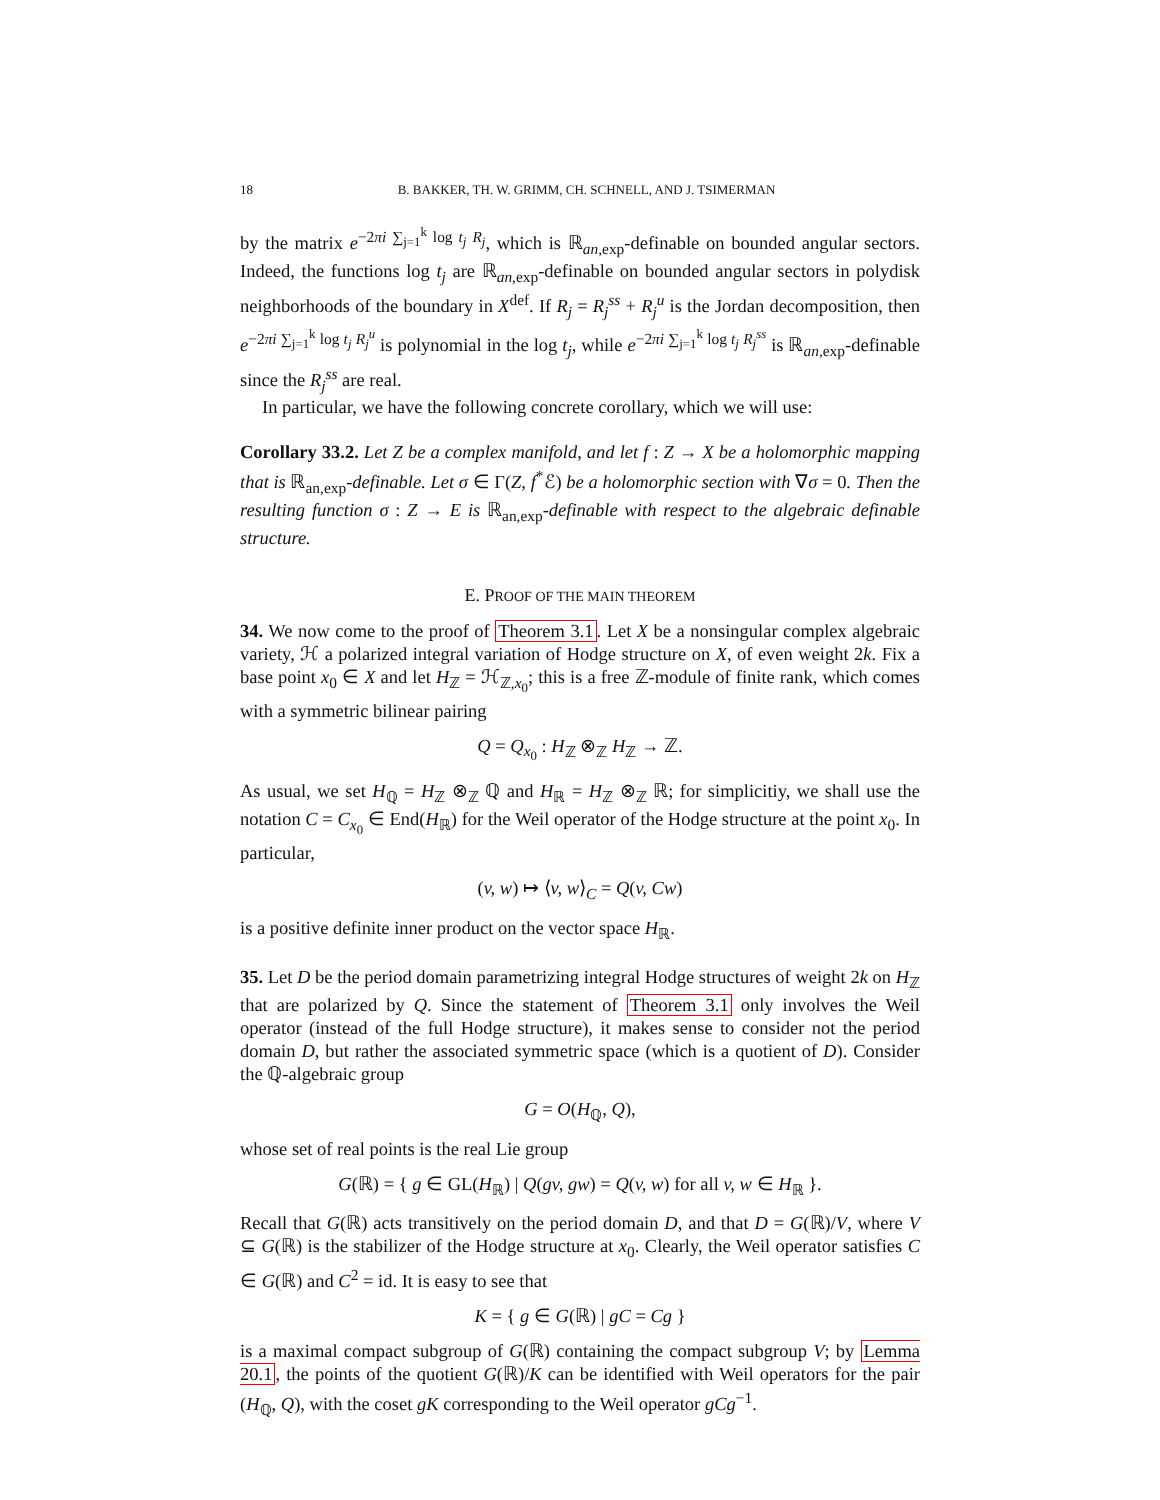18 B. BAKKER, TH. W. GRIMM, CH. SCHNELL, AND J. TSIMERMAN
by the matrix e<sup>−2πi ∑<sub>j=1</sub><sup>k</sup> log t<sub>j</sub> R<sub>j</sub></sup>, which is ℝ<sub>an,exp</sub>-definable on bounded angular sectors. Indeed, the functions log t<sub>j</sub> are ℝ<sub>an,exp</sub>-definable on bounded angular sectors in polydisk neighborhoods of the boundary in X<sup>def</sup>. If R<sub>j</sub> = R<sub>j</sub><sup>ss</sup> + R<sub>j</sub><sup>u</sup> is the Jordan decomposition, then e<sup>−2πi ∑<sub>j=1</sub><sup>k</sup> log t<sub>j</sub> R<sub>j</sub><sup>u</sup></sup> is polynomial in the log t<sub>j</sub>, while e<sup>−2πi ∑<sub>j=1</sub><sup>k</sup> log t<sub>j</sub> R<sub>j</sub><sup>ss</sup></sup> is ℝ<sub>an,exp</sub>-definable since the R<sub>j</sub><sup>ss</sup> are real.
In particular, we have the following concrete corollary, which we will use:
Corollary 33.2. Let Z be a complex manifold, and let f : Z → X be a holomorphic mapping that is ℝ<sub>an,exp</sub>-definable. Let σ ∈ Γ(Z, f<sup>*</sup>ℰ) be a holomorphic section with ∇σ = 0. Then the resulting function σ : Z → E is ℝ<sub>an,exp</sub>-definable with respect to the algebraic definable structure.
E. PROOF OF THE MAIN THEOREM
34. We now come to the proof of Theorem 3.1. Let X be a nonsingular complex algebraic variety, ℋ a polarized integral variation of Hodge structure on X, of even weight 2k. Fix a base point x<sub>0</sub> ∈ X and let H<sub>ℤ</sub> = ℋ<sub>ℤ,x<sub>0</sub></sub>; this is a free ℤ-module of finite rank, which comes with a symmetric bilinear pairing
Q = Q<sub>x<sub>0</sub></sub> : H<sub>ℤ</sub> ⊗<sub>ℤ</sub> H<sub>ℤ</sub> → ℤ.
As usual, we set H<sub>ℚ</sub> = H<sub>ℤ</sub> ⊗<sub>ℤ</sub> ℚ and H<sub>ℝ</sub> = H<sub>ℤ</sub> ⊗<sub>ℤ</sub> ℝ; for simplicitiy, we shall use the notation C = C<sub>x<sub>0</sub></sub> ∈ End(H<sub>ℝ</sub>) for the Weil operator of the Hodge structure at the point x<sub>0</sub>. In particular,
(v, w) ↦ ⟨v, w⟩<sub>C</sub> = Q(v, Cw)
is a positive definite inner product on the vector space H<sub>ℝ</sub>.
35. Let D be the period domain parametrizing integral Hodge structures of weight 2k on H<sub>ℤ</sub> that are polarized by Q. Since the statement of Theorem 3.1 only involves the Weil operator (instead of the full Hodge structure), it makes sense to consider not the period domain D, but rather the associated symmetric space (which is a quotient of D). Consider the ℚ-algebraic group
G = O(H<sub>ℚ</sub>, Q),
whose set of real points is the real Lie group
G(ℝ) = { g ∈ GL(H<sub>ℝ</sub>) | Q(gv, gw) = Q(v, w) for all v, w ∈ H<sub>ℝ</sub> }.
Recall that G(ℝ) acts transitively on the period domain D, and that D = G(ℝ)/V, where V ⊆ G(ℝ) is the stabilizer of the Hodge structure at x<sub>0</sub>. Clearly, the Weil operator satisfies C ∈ G(ℝ) and C<sup>2</sup> = id. It is easy to see that
K = { g ∈ G(ℝ) | gC = Cg }
is a maximal compact subgroup of G(ℝ) containing the compact subgroup V; by Lemma 20.1, the points of the quotient G(ℝ)/K can be identified with Weil operators for the pair (H<sub>ℚ</sub>, Q), with the coset gK corresponding to the Weil operator gCg<sup>−1</sup>.